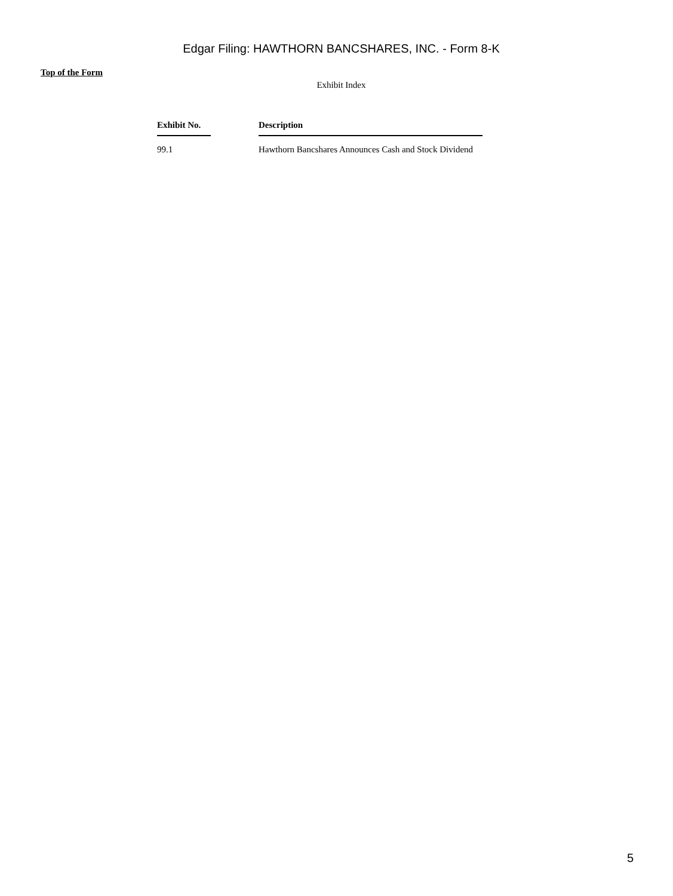Edgar Filing: HAWTHORN BANCSHARES, INC. - Form 8-K
Top of the Form
Exhibit Index
| Exhibit No. | | Description |
| --- | --- | --- |
| 99.1 | | Hawthorn Bancshares Announces Cash and Stock Dividend |
5